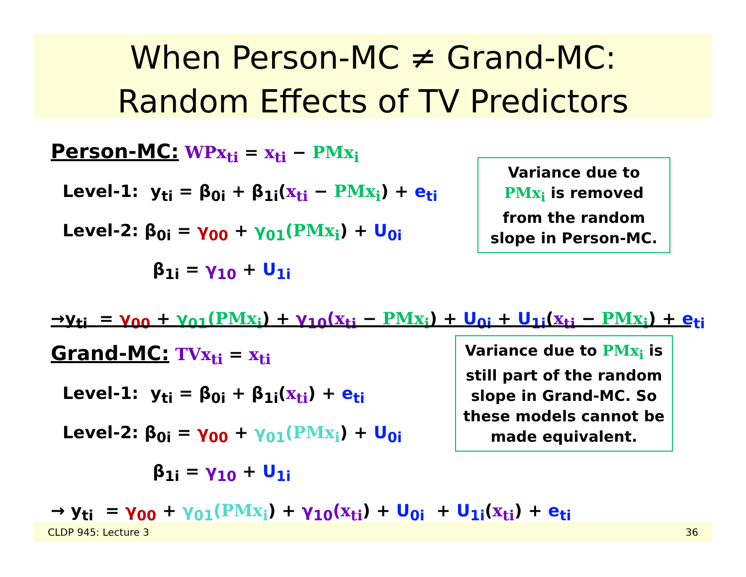When Person-MC ≠ Grand-MC:
Random Effects of TV Predictors
Person-MC: WPx<sub>ti</sub> = x<sub>ti</sub> − PMx<sub>i</sub>
Level-1: y<sub>ti</sub> = β<sub>0i</sub> + β<sub>1i</sub>(x<sub>ti</sub> − PMx<sub>i</sub>) + e<sub>ti</sub>
Level-2: β<sub>0i</sub> = γ<sub>00</sub> + γ<sub>01</sub>(PMx<sub>i</sub>) + U<sub>0i</sub>
β<sub>1i</sub> = γ<sub>10</sub> + U<sub>1i</sub>
→y<sub>ti</sub> = γ<sub>00</sub> + γ<sub>01</sub>(PMx<sub>i</sub>) + γ<sub>10</sub>(x<sub>ti</sub> − PMx<sub>i</sub>) + U<sub>0i</sub> + U<sub>1i</sub>(x<sub>ti</sub> − PMx<sub>i</sub>) + e<sub>ti</sub>
Variance due to PMx<sub>i</sub> is removed from the random slope in Person-MC.
Grand-MC: TVx<sub>ti</sub> = x<sub>ti</sub>
Level-1: y<sub>ti</sub> = β<sub>0i</sub> + β<sub>1i</sub>(x<sub>ti</sub>) + e<sub>ti</sub>
Level-2: β<sub>0i</sub> = γ<sub>00</sub> + γ<sub>01</sub>(PMx<sub>i</sub>) + U<sub>0i</sub>
β<sub>1i</sub> = γ<sub>10</sub> + U<sub>1i</sub>
→ y<sub>ti</sub> = γ<sub>00</sub> + γ<sub>01</sub>(PMx<sub>i</sub>) + γ<sub>10</sub>(x<sub>ti</sub>) + U<sub>0i</sub> + U<sub>1i</sub>(x<sub>ti</sub>) + e<sub>ti</sub>
Variance due to PMx<sub>i</sub> is still part of the random slope in Grand-MC. So these models cannot be made equivalent.
CLDP 945: Lecture 3 36